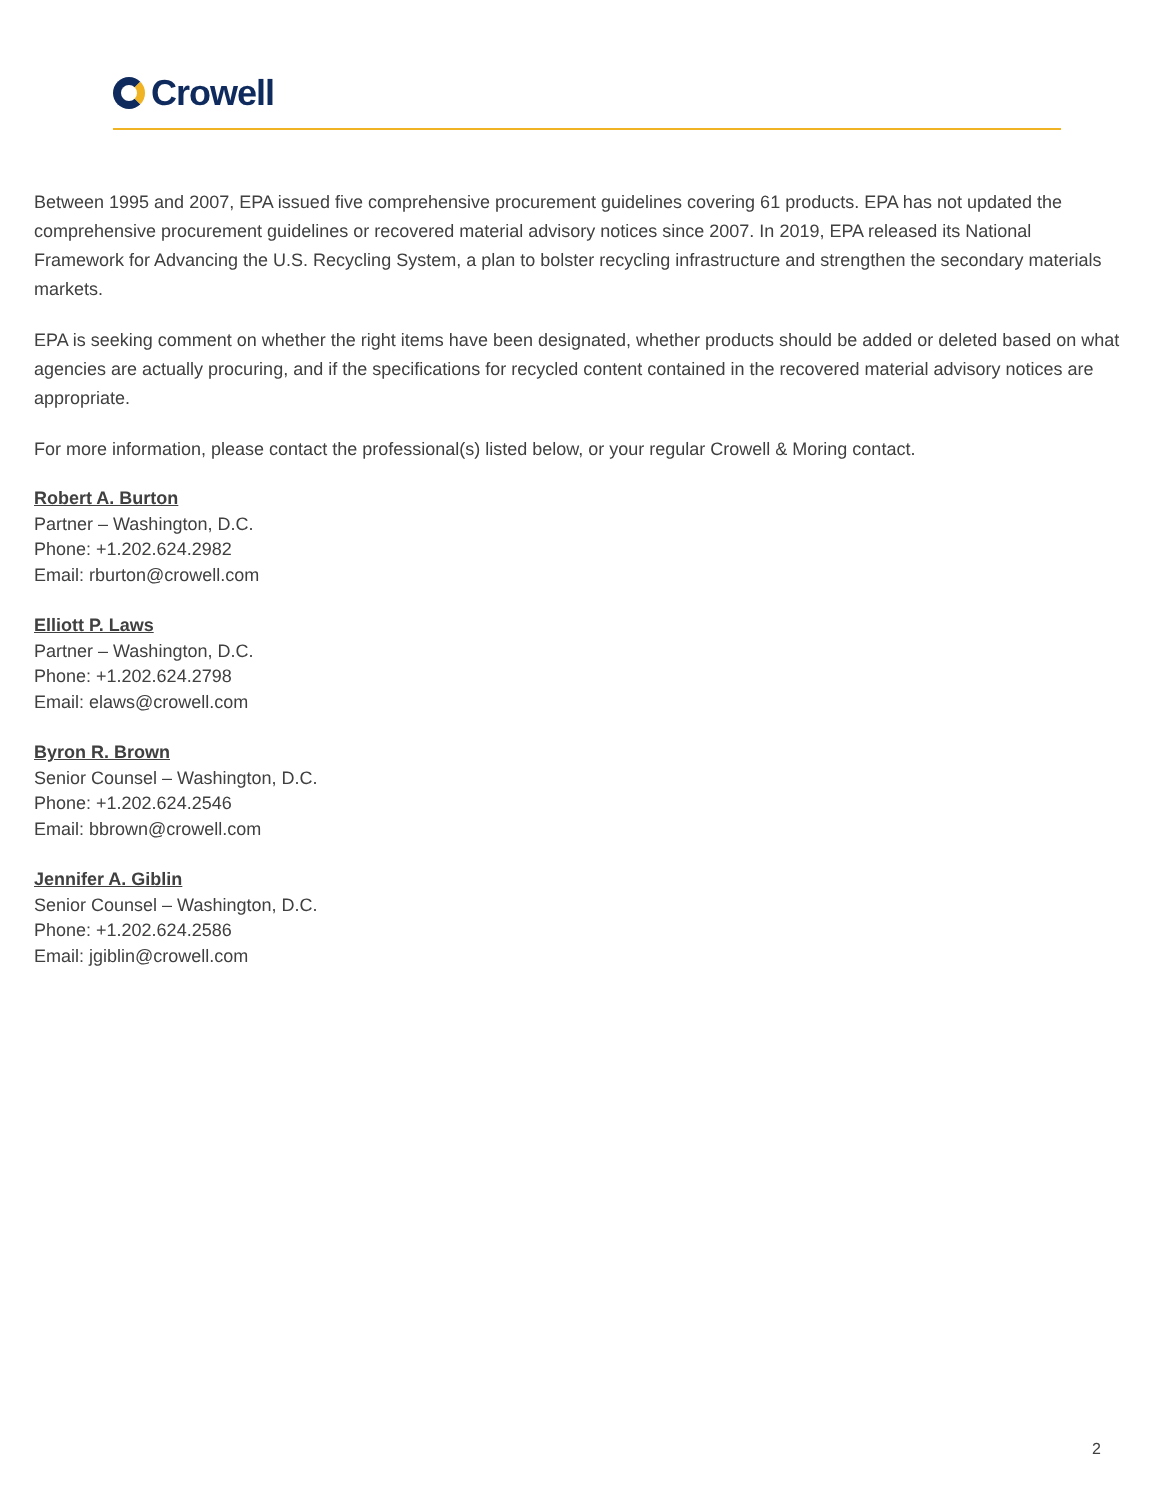Crowell
Between 1995 and 2007, EPA issued five comprehensive procurement guidelines covering 61 products. EPA has not updated the comprehensive procurement guidelines or recovered material advisory notices since 2007. In 2019, EPA released its National Framework for Advancing the U.S. Recycling System, a plan to bolster recycling infrastructure and strengthen the secondary materials markets.
EPA is seeking comment on whether the right items have been designated, whether products should be added or deleted based on what agencies are actually procuring, and if the specifications for recycled content contained in the recovered material advisory notices are appropriate.
For more information, please contact the professional(s) listed below, or your regular Crowell & Moring contact.
Robert A. Burton
Partner – Washington, D.C.
Phone: +1.202.624.2982
Email: rburton@crowell.com
Elliott P. Laws
Partner – Washington, D.C.
Phone: +1.202.624.2798
Email: elaws@crowell.com
Byron R. Brown
Senior Counsel – Washington, D.C.
Phone: +1.202.624.2546
Email: bbrown@crowell.com
Jennifer A. Giblin
Senior Counsel – Washington, D.C.
Phone: +1.202.624.2586
Email: jgiblin@crowell.com
2